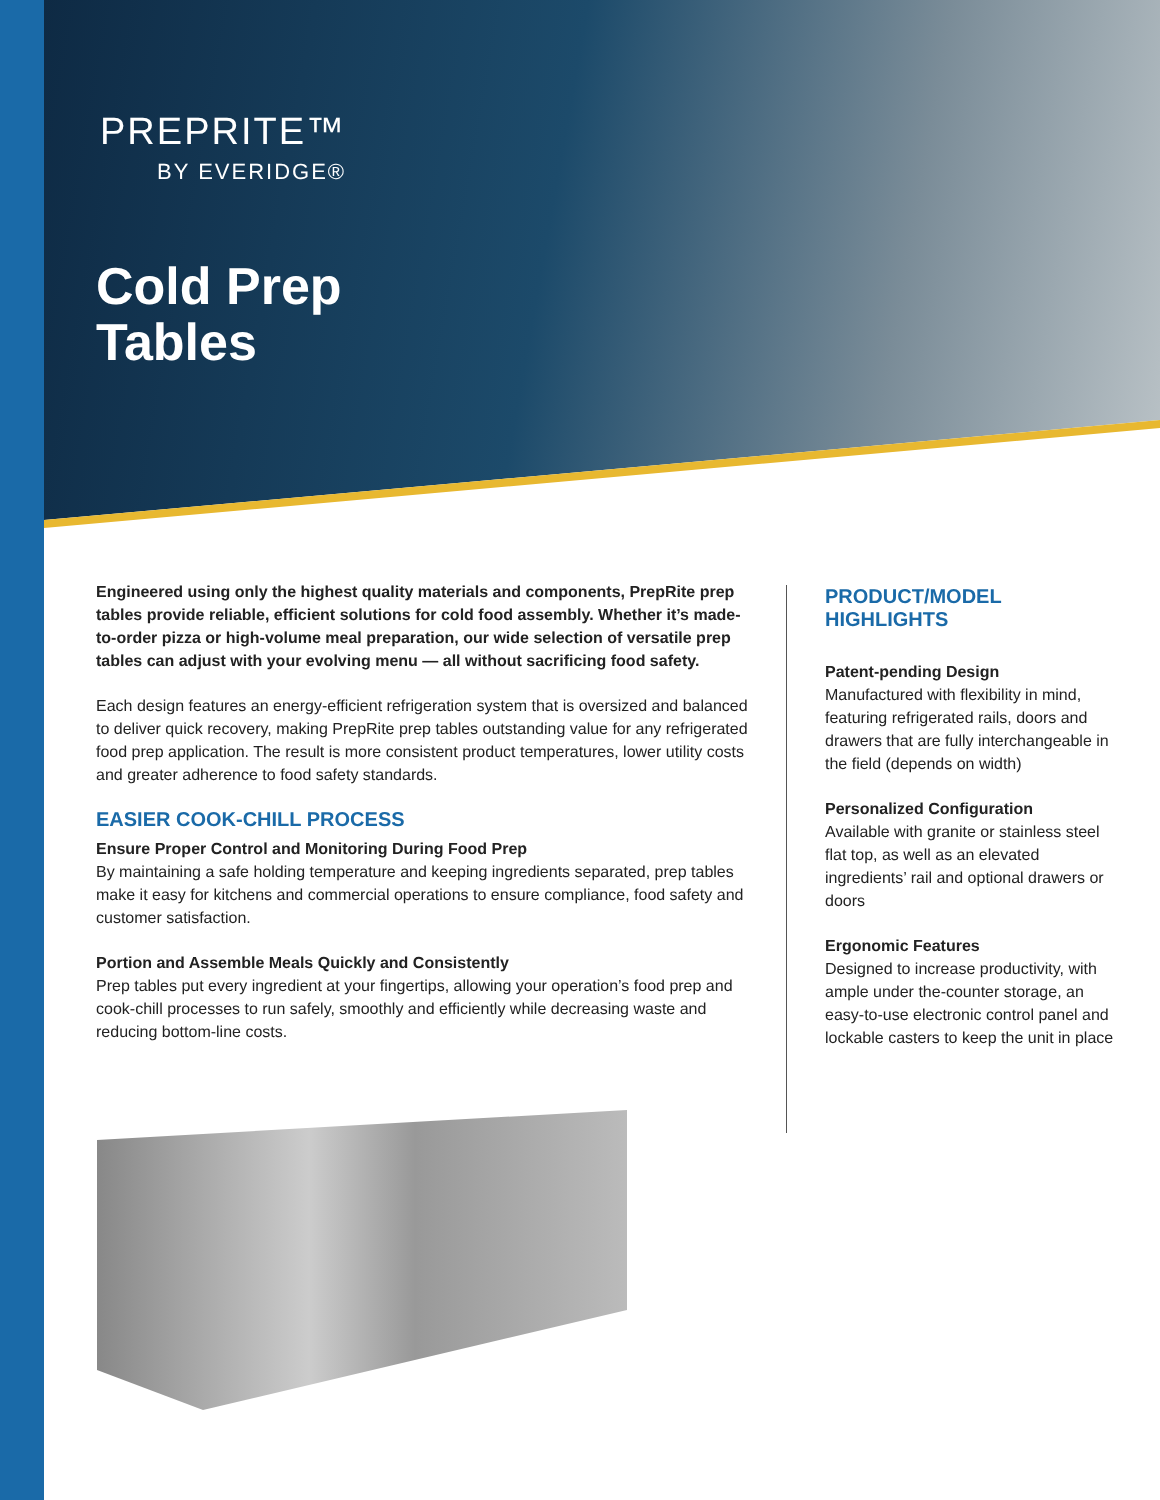PREPRITE™
BY EVERIDGE®
Cold Prep
Tables
Engineered using only the highest quality materials and components, PrepRite prep tables provide reliable, efficient solutions for cold food assembly. Whether it’s made-to-order pizza or high-volume meal preparation, our wide selection of versatile prep tables can adjust with your evolving menu — all without sacrificing food safety.
Each design features an energy-efficient refrigeration system that is oversized and balanced to deliver quick recovery, making PrepRite prep tables outstanding value for any refrigerated food prep application. The result is more consistent product temperatures, lower utility costs and greater adherence to food safety standards.
EASIER COOK-CHILL PROCESS
Ensure Proper Control and Monitoring During Food Prep
By maintaining a safe holding temperature and keeping ingredients separated, prep tables make it easy for kitchens and commercial operations to ensure compliance, food safety and customer satisfaction.
Portion and Assemble Meals Quickly and Consistently
Prep tables put every ingredient at your fingertips, allowing your operation’s food prep and cook-chill processes to run safely, smoothly and efficiently while decreasing waste and reducing bottom-line costs.
PRODUCT/MODEL
HIGHLIGHTS
Patent-pending Design
Manufactured with flexibility in mind, featuring refrigerated rails, doors and drawers that are fully interchangeable in the field (depends on width)
Personalized Configuration
Available with granite or stainless steel flat top, as well as an elevated ingredients’ rail and optional drawers or doors
Ergonomic Features
Designed to increase productivity, with ample under the-counter storage, an easy-to-use electronic control panel and lockable casters to keep the unit in place